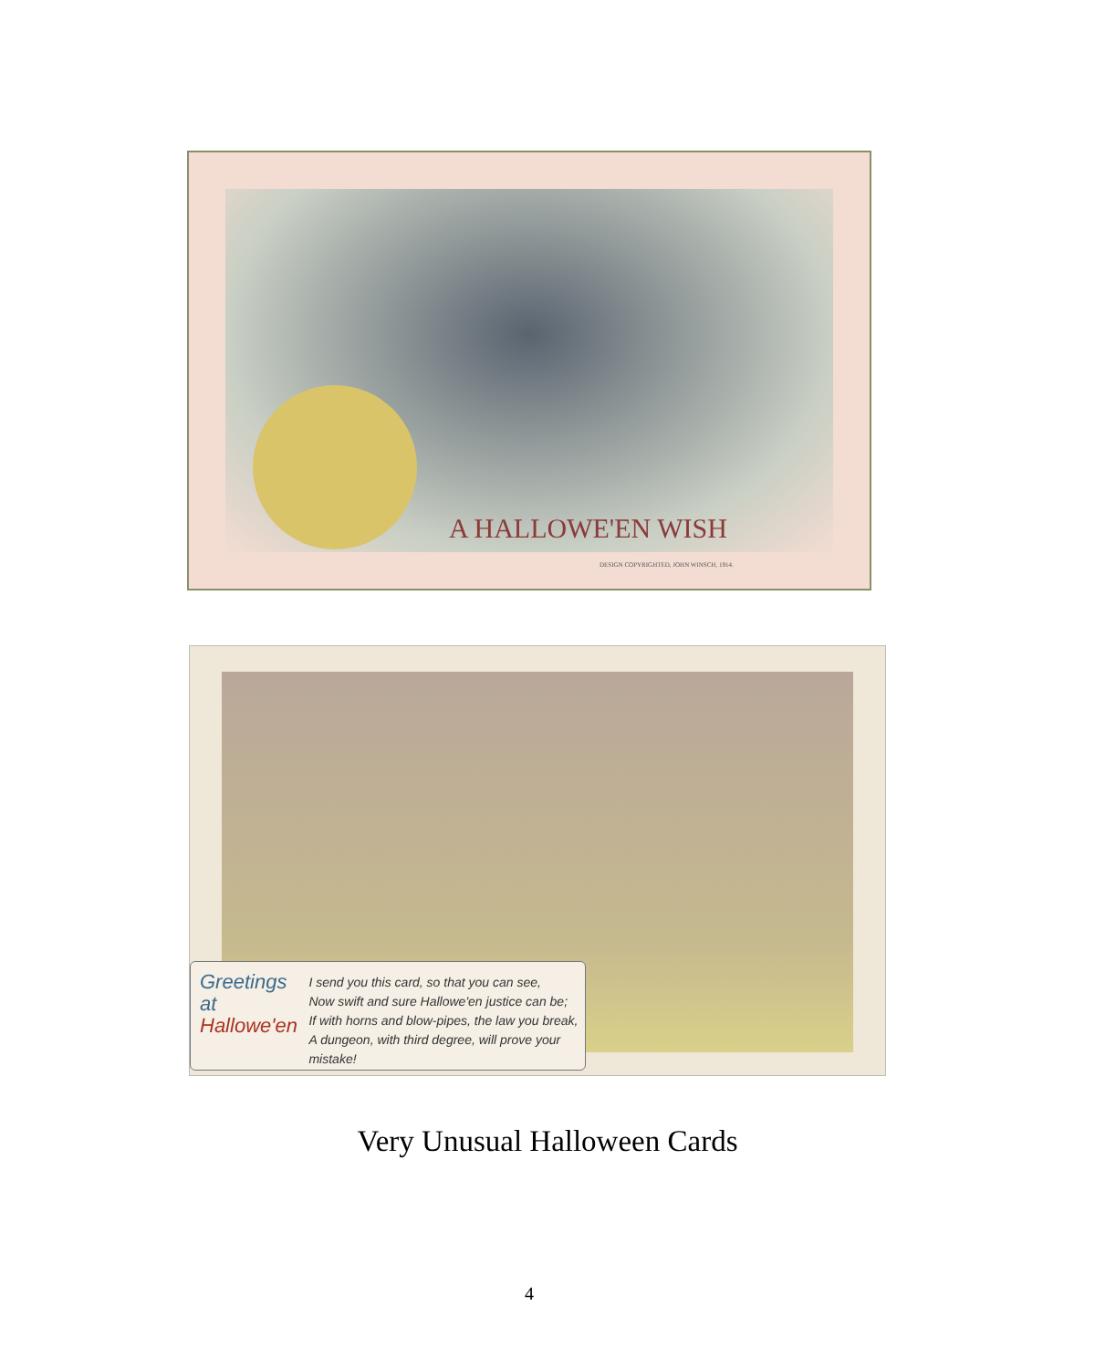A HALLOWE'EN WISH
DESIGN COPYRIGHTED, JOHN WINSCH, 1914.
Greetings at Hallowe'en
I send you this card, so that you can see,
Now swift and sure Hallowe'en justice can be;
If with horns and blow-pipes, the law you break,
A dungeon, with third degree, will prove your mistake!
Very Unusual Halloween Cards
4